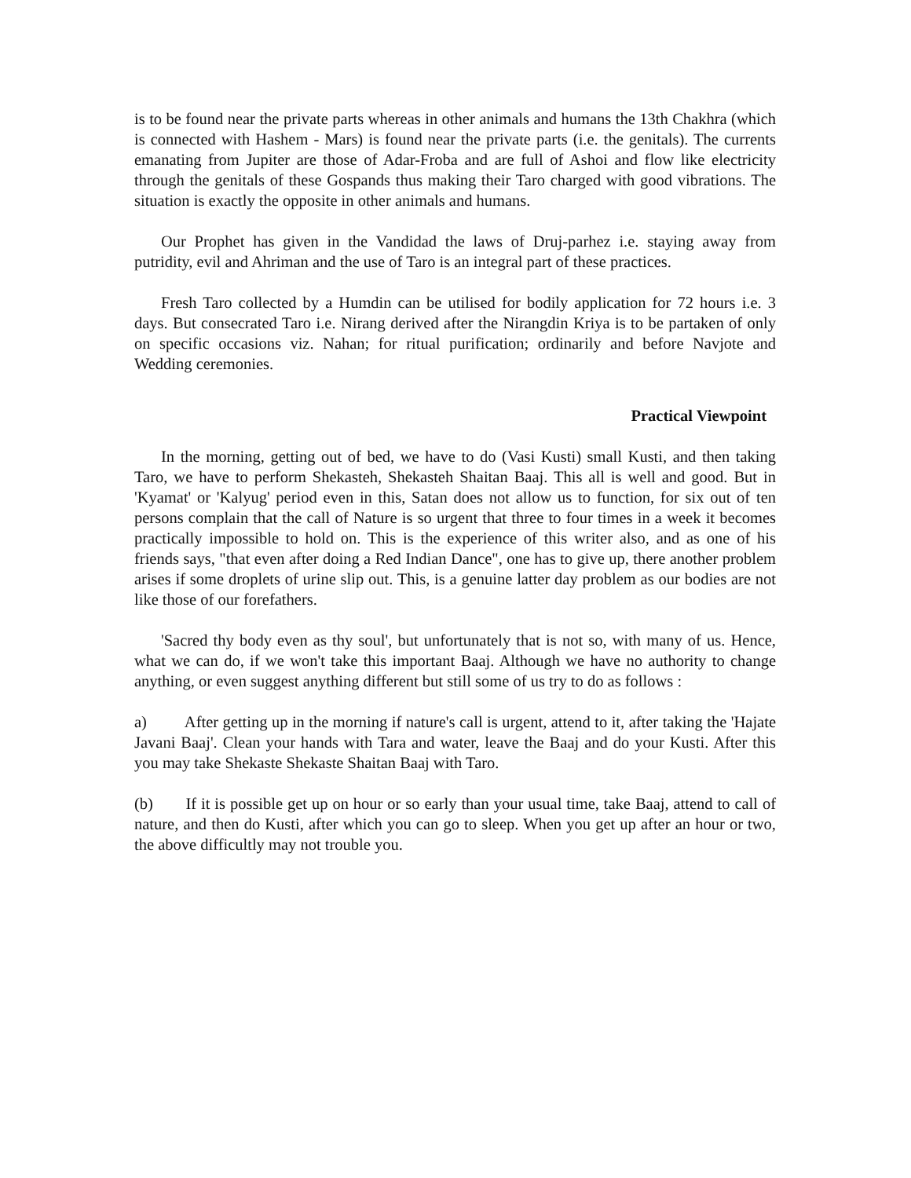is to be found near the private parts whereas in other animals and humans the 13th Chakhra (which is connected with Hashem - Mars) is found near the private parts (i.e. the genitals). The currents emanating from Jupiter are those of Adar-Froba and are full of Ashoi and flow like electricity through the genitals of these Gospands thus making their Taro charged with good vibrations. The situation is exactly the opposite in other animals and humans.
Our Prophet has given in the Vandidad the laws of Druj-parhez i.e. staying away from putridity, evil and Ahriman and the use of Taro is an integral part of these practices.
Fresh Taro collected by a Humdin can be utilised for bodily application for 72 hours i.e. 3 days. But consecrated Taro i.e. Nirang derived after the Nirangdin Kriya is to be partaken of only on specific occasions viz. Nahan; for ritual purification; ordinarily and before Navjote and Wedding ceremonies.
Practical Viewpoint
In the morning, getting out of bed, we have to do (Vasi Kusti) small Kusti, and then taking Taro, we have to perform Shekasteh, Shekasteh Shaitan Baaj. This all is well and good. But in 'Kyamat' or 'Kalyug' period even in this, Satan does not allow us to function, for six out of ten persons complain that the call of Nature is so urgent that three to four times in a week it becomes practically impossible to hold on. This is the experience of this writer also, and as one of his friends says, "that even after doing a Red Indian Dance", one has to give up, there another problem arises if some droplets of urine slip out. This, is a genuine latter day problem as our bodies are not like those of our forefathers.
'Sacred thy body even as thy soul', but unfortunately that is not so, with many of us. Hence, what we can do, if we won't take this important Baaj. Although we have no authority to change anything, or even suggest anything different but still some of us try to do as follows :
a) After getting up in the morning if nature's call is urgent, attend to it, after taking the 'Hajate Javani Baaj'. Clean your hands with Tara and water, leave the Baaj and do your Kusti. After this you may take Shekaste Shekaste Shaitan Baaj with Taro.
(b) If it is possible get up on hour or so early than your usual time, take Baaj, attend to call of nature, and then do Kusti, after which you can go to sleep. When you get up after an hour or two, the above difficultly may not trouble you.